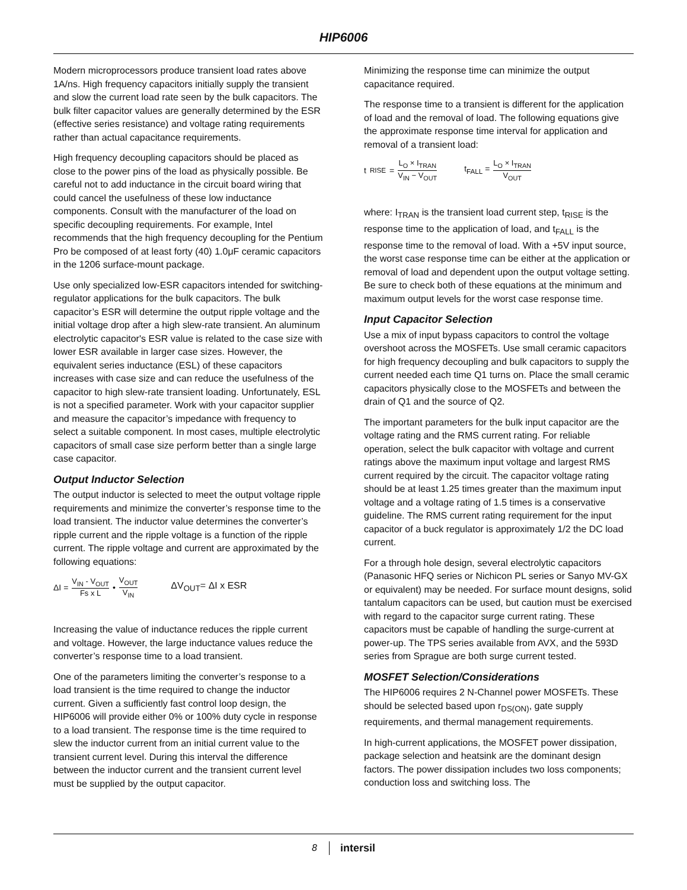HIP6006
Modern microprocessors produce transient load rates above 1A/ns. High frequency capacitors initially supply the transient and slow the current load rate seen by the bulk capacitors. The bulk filter capacitor values are generally determined by the ESR (effective series resistance) and voltage rating requirements rather than actual capacitance requirements.
High frequency decoupling capacitors should be placed as close to the power pins of the load as physically possible. Be careful not to add inductance in the circuit board wiring that could cancel the usefulness of these low inductance components. Consult with the manufacturer of the load on specific decoupling requirements. For example, Intel recommends that the high frequency decoupling for the Pentium Pro be composed of at least forty (40) 1.0μF ceramic capacitors in the 1206 surface-mount package.
Use only specialized low-ESR capacitors intended for switching-regulator applications for the bulk capacitors. The bulk capacitor’s ESR will determine the output ripple voltage and the initial voltage drop after a high slew-rate transient. An aluminum electrolytic capacitor's ESR value is related to the case size with lower ESR available in larger case sizes. However, the equivalent series inductance (ESL) of these capacitors increases with case size and can reduce the usefulness of the capacitor to high slew-rate transient loading. Unfortunately, ESL is not a specified parameter. Work with your capacitor supplier and measure the capacitor’s impedance with frequency to select a suitable component. In most cases, multiple electrolytic capacitors of small case size perform better than a single large case capacitor.
Output Inductor Selection
The output inductor is selected to meet the output voltage ripple requirements and minimize the converter’s response time to the load transient. The inductor value determines the converter’s ripple current and the ripple voltage is a function of the ripple current. The ripple voltage and current are approximated by the following equations:
ΔI = V<sub>IN</sub> - V<sub>OUT</sub> Fs x L • V<sub>OUT</sub> V<sub>IN</sub> ΔV<sub>OUT</sub>= ΔI x ESR
Increasing the value of inductance reduces the ripple current and voltage. However, the large inductance values reduce the converter’s response time to a load transient.
One of the parameters limiting the converter’s response to a load transient is the time required to change the inductor current. Given a sufficiently fast control loop design, the HIP6006 will provide either 0% or 100% duty cycle in response to a load transient. The response time is the time required to slew the inductor current from an initial current value to the transient current level. During this interval the difference between the inductor current and the transient current level must be supplied by the output capacitor.
Minimizing the response time can minimize the output capacitance required.
The response time to a transient is different for the application of load and the removal of load. The following equations give the approximate response time interval for application and removal of a transient load:
t<sub>RISE</sub> = L<sub>O</sub> × I<sub>TRAN</sub> V<sub>IN</sub> − V<sub>OUT</sub> t<sub>FALL</sub> = L<sub>O</sub> × I<sub>TRAN</sub> V<sub>OUT</sub>
where: I<sub>TRAN</sub> is the transient load current step, t<sub>RISE</sub> is the response time to the application of load, and t<sub>FALL</sub> is the response time to the removal of load. With a +5V input source, the worst case response time can be either at the application or removal of load and dependent upon the output voltage setting. Be sure to check both of these equations at the minimum and maximum output levels for the worst case response time.
Input Capacitor Selection
Use a mix of input bypass capacitors to control the voltage overshoot across the MOSFETs. Use small ceramic capacitors for high frequency decoupling and bulk capacitors to supply the current needed each time Q1 turns on. Place the small ceramic capacitors physically close to the MOSFETs and between the drain of Q1 and the source of Q2.
The important parameters for the bulk input capacitor are the voltage rating and the RMS current rating. For reliable operation, select the bulk capacitor with voltage and current ratings above the maximum input voltage and largest RMS current required by the circuit. The capacitor voltage rating should be at least 1.25 times greater than the maximum input voltage and a voltage rating of 1.5 times is a conservative guideline. The RMS current rating requirement for the input capacitor of a buck regulator is approximately 1/2 the DC load current.
For a through hole design, several electrolytic capacitors (Panasonic HFQ series or Nichicon PL series or Sanyo MV-GX or equivalent) may be needed. For surface mount designs, solid tantalum capacitors can be used, but caution must be exercised with regard to the capacitor surge current rating. These capacitors must be capable of handling the surge-current at power-up. The TPS series available from AVX, and the 593D series from Sprague are both surge current tested.
MOSFET Selection/Considerations
The HIP6006 requires 2 N-Channel power MOSFETs. These should be selected based upon r<sub>DS(ON)</sub>, gate supply requirements, and thermal management requirements.
In high-current applications, the MOSFET power dissipation, package selection and heatsink are the dominant design factors. The power dissipation includes two loss components; conduction loss and switching loss. The
8 intersil